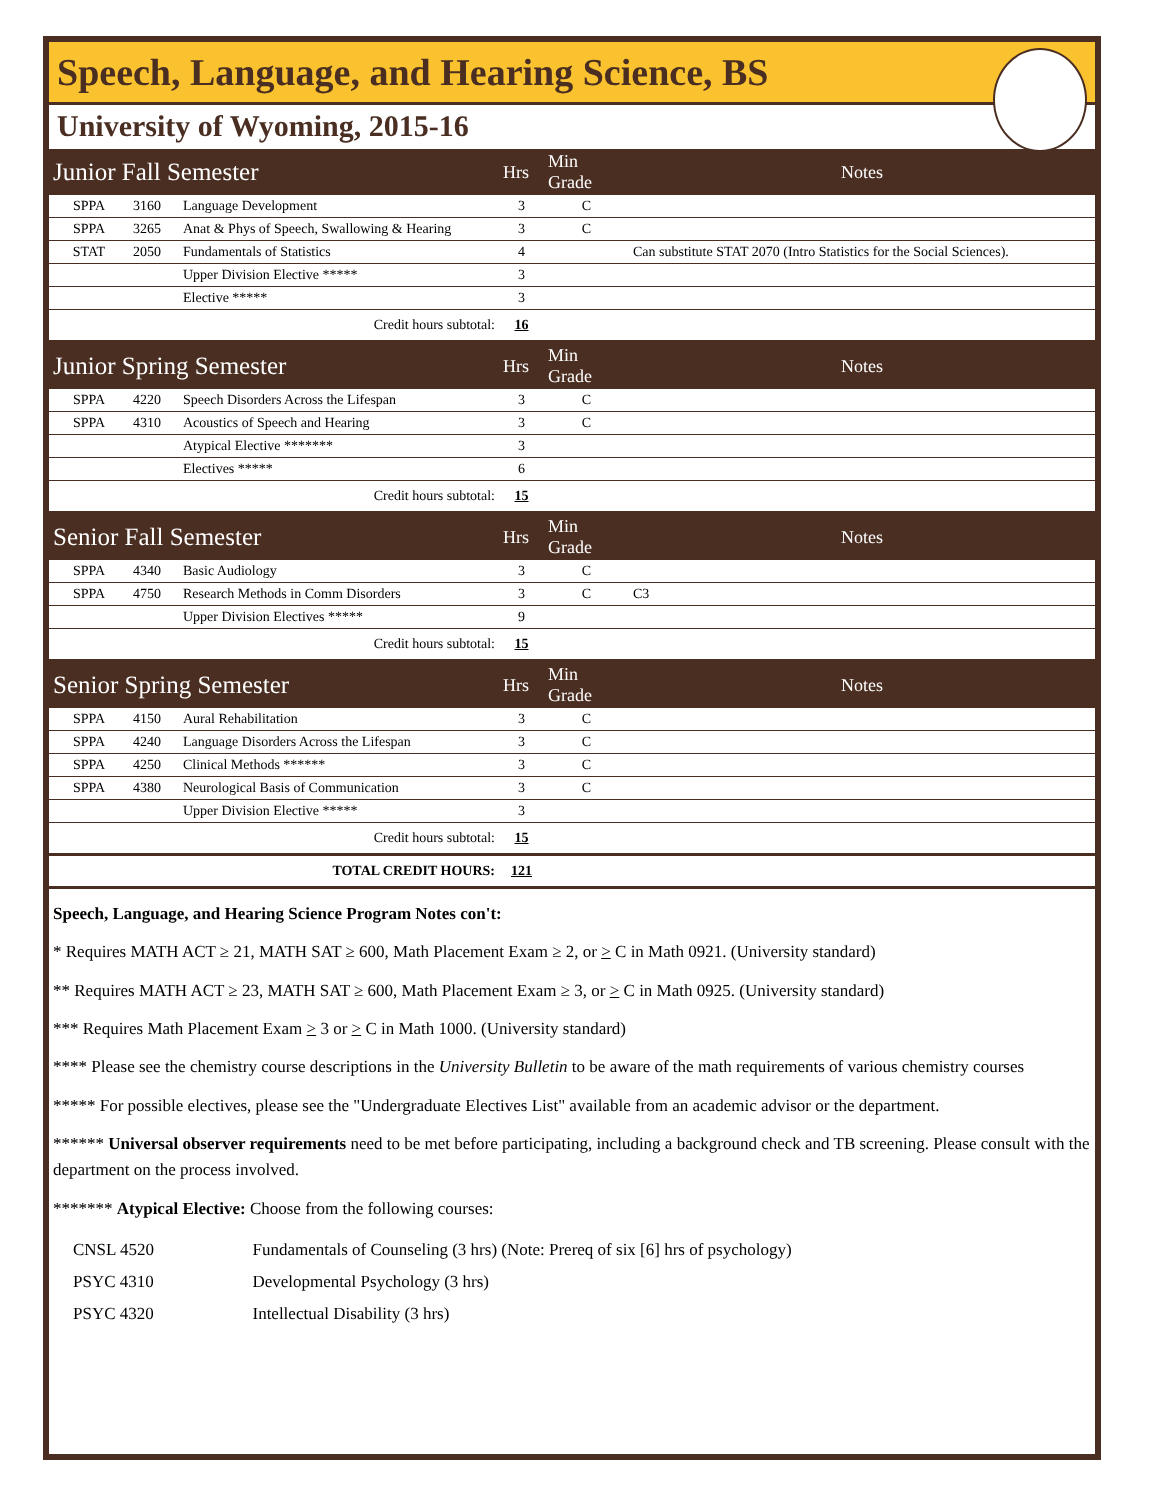Speech, Language, and Hearing Science, BS
University of Wyoming, 2015-16
| Junior Fall Semester | | | Hrs | Min Grade | Notes |
| --- | --- | --- | --- | --- | --- |
| SPPA | 3160 | Language Development | 3 | C | |
| SPPA | 3265 | Anat & Phys of Speech, Swallowing & Hearing | 3 | C | |
| STAT | 2050 | Fundamentals of Statistics | 4 | | Can substitute STAT 2070 (Intro Statistics for the Social Sciences). |
| | | Upper Division Elective ***** | 3 | | |
| | | Elective ***** | 3 | | |
| Credit hours subtotal: | | | 16 | | |
| Junior Spring Semester | | | Hrs | Min Grade | Notes |
| SPPA | 4220 | Speech Disorders Across the Lifespan | 3 | C | |
| SPPA | 4310 | Acoustics of Speech and Hearing | 3 | C | |
| | | Atypical Elective ******* | 3 | | |
| | | Electives ***** | 6 | | |
| Credit hours subtotal: | | | 15 | | |
| Senior Fall Semester | | | Hrs | Min Grade | Notes |
| SPPA | 4340 | Basic Audiology | 3 | C | |
| SPPA | 4750 | Research Methods in Comm Disorders | 3 | C | C3 |
| | | Upper Division Electives ***** | 9 | | |
| Credit hours subtotal: | | | 15 | | |
| Senior Spring Semester | | | Hrs | Min Grade | Notes |
| SPPA | 4150 | Aural Rehabilitation | 3 | C | |
| SPPA | 4240 | Language Disorders Across the Lifespan | 3 | C | |
| SPPA | 4250 | Clinical Methods ****** | 3 | C | |
| SPPA | 4380 | Neurological Basis of Communication | 3 | C | |
| | | Upper Division Elective ***** | 3 | | |
| Credit hours subtotal: | | | 15 | | |
| TOTAL CREDIT HOURS: | | | 121 | | |
Speech, Language, and Hearing Science Program Notes con't:
* Requires MATH ACT ≥ 21, MATH SAT ≥ 600, Math Placement Exam ≥ 2, or > C in Math 0921. (University standard)
** Requires MATH ACT ≥ 23, MATH SAT ≥ 600, Math Placement Exam ≥ 3, or > C in Math 0925. (University standard)
*** Requires Math Placement Exam > 3 or > C in Math 1000. (University standard)
**** Please see the chemistry course descriptions in the University Bulletin to be aware of the math requirements of various chemistry courses
***** For possible electives, please see the "Undergraduate Electives List" available from an academic advisor or the department.
****** Universal observer requirements need to be met before participating, including a background check and TB screening. Please consult with the department on the process involved.
******* Atypical Elective: Choose from the following courses:
| CNSL 4520 | Fundamentals of Counseling (3 hrs) (Note: Prereq of six [6] hrs of psychology) |
| PSYC 4310 | Developmental Psychology (3 hrs) |
| PSYC 4320 | Intellectual Disability (3 hrs) |